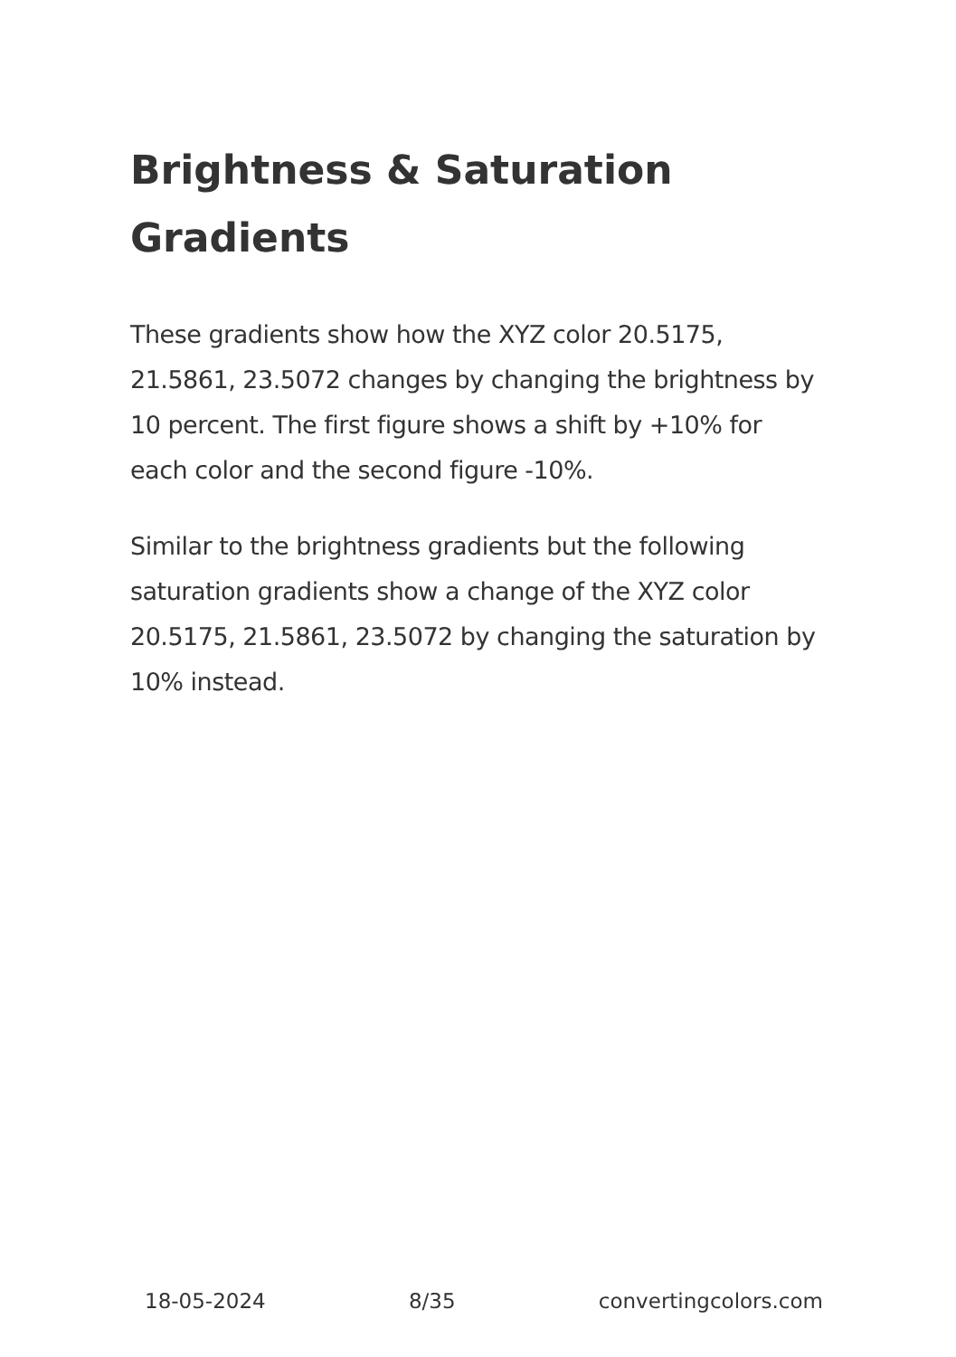Brightness & Saturation Gradients
These gradients show how the XYZ color 20.5175, 21.5861, 23.5072 changes by changing the brightness by 10 percent. The first figure shows a shift by +10% for each color and the second figure -10%.
Similar to the brightness gradients but the following saturation gradients show a change of the XYZ color 20.5175, 21.5861, 23.5072 by changing the saturation by 10% instead.
18-05-2024 8/35 convertingcolors.com